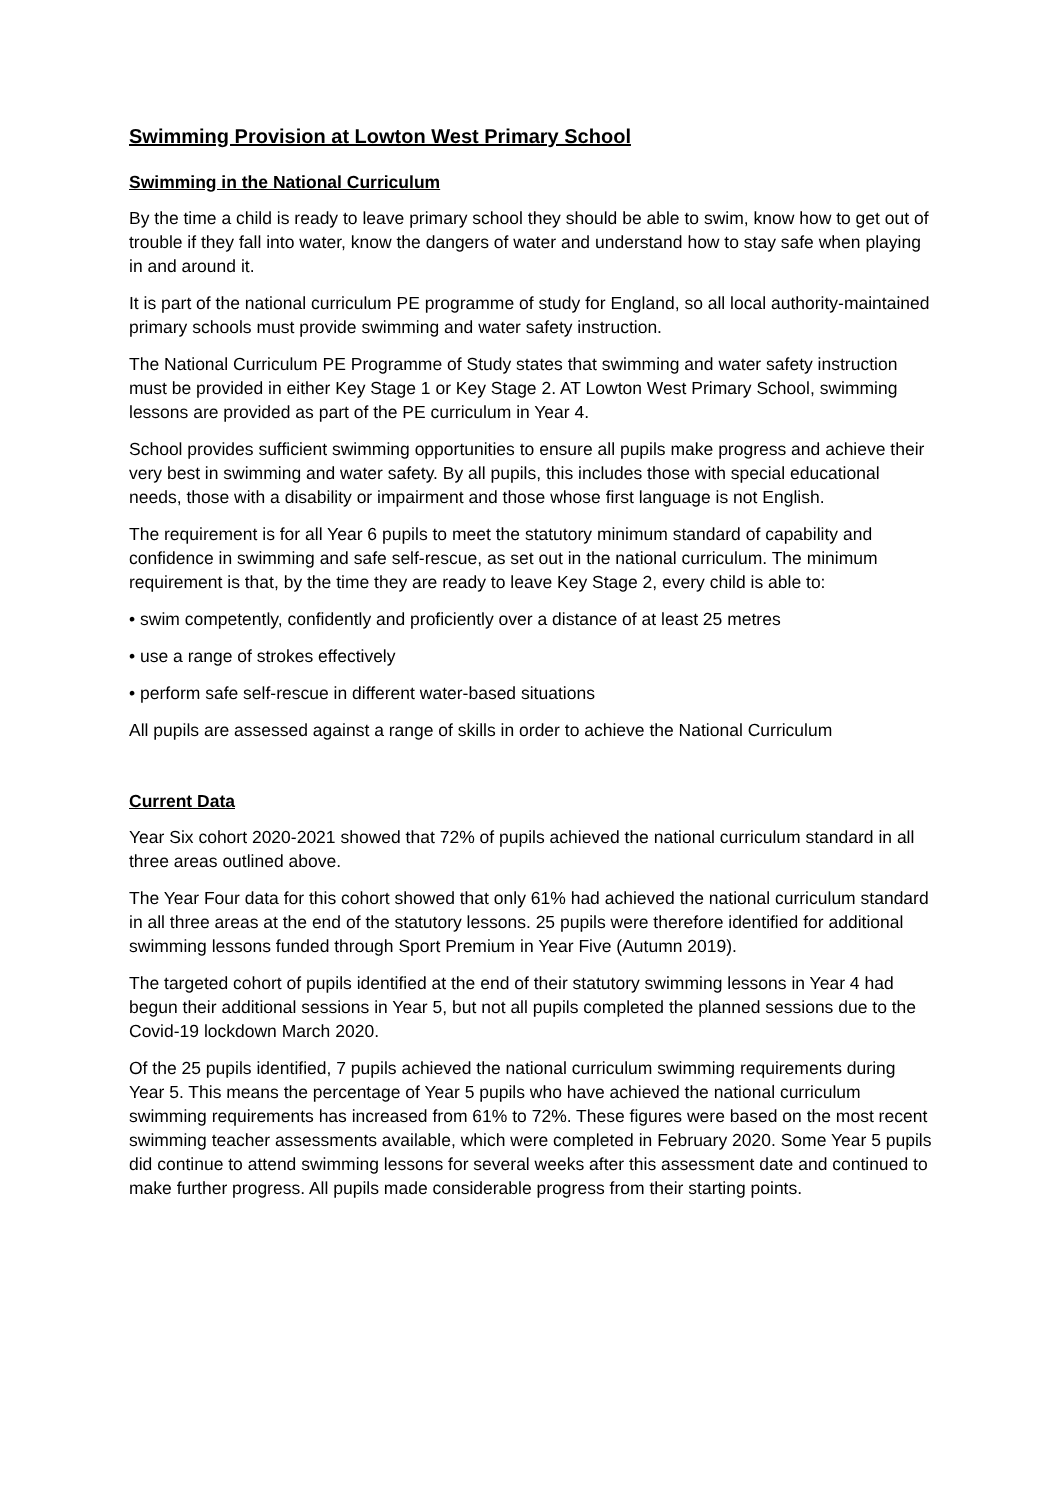Swimming Provision at Lowton West Primary School
Swimming in the National Curriculum
By the time a child is ready to leave primary school they should be able to swim, know how to get out of trouble if they fall into water, know the dangers of water and understand how to stay safe when playing in and around it.
It is part of the national curriculum PE programme of study for England, so all local authority-maintained primary schools must provide swimming and water safety instruction.
The National Curriculum PE Programme of Study states that swimming and water safety instruction must be provided in either Key Stage 1 or Key Stage 2. AT Lowton West Primary School, swimming lessons are provided as part of the PE curriculum in Year 4.
School provides sufficient swimming opportunities to ensure all pupils make progress and achieve their very best in swimming and water safety. By all pupils, this includes those with special educational needs, those with a disability or impairment and those whose first language is not English.
The requirement is for all Year 6 pupils to meet the statutory minimum standard of capability and confidence in swimming and safe self-rescue, as set out in the national curriculum. The minimum requirement is that, by the time they are ready to leave Key Stage 2, every child is able to:
• swim competently, confidently and proficiently over a distance of at least 25 metres
• use a range of strokes effectively
• perform safe self-rescue in different water-based situations
All pupils are assessed against a range of skills in order to achieve the National Curriculum
Current Data
Year Six cohort 2020-2021 showed that 72% of pupils achieved the national curriculum standard in all three areas outlined above.
The Year Four data for this cohort showed that only 61% had achieved the national curriculum standard in all three areas at the end of the statutory lessons. 25 pupils were therefore identified for additional swimming lessons funded through Sport Premium in Year Five (Autumn 2019).
The targeted cohort of pupils identified at the end of their statutory swimming lessons in Year 4 had begun their additional sessions in Year 5, but not all pupils completed the planned sessions due to the Covid-19 lockdown March 2020.
Of the 25 pupils identified, 7 pupils achieved the national curriculum swimming requirements during Year 5. This means the percentage of Year 5 pupils who have achieved the national curriculum swimming requirements has increased from 61% to 72%. These figures were based on the most recent swimming teacher assessments available, which were completed in February 2020. Some Year 5 pupils did continue to attend swimming lessons for several weeks after this assessment date and continued to make further progress. All pupils made considerable progress from their starting points.